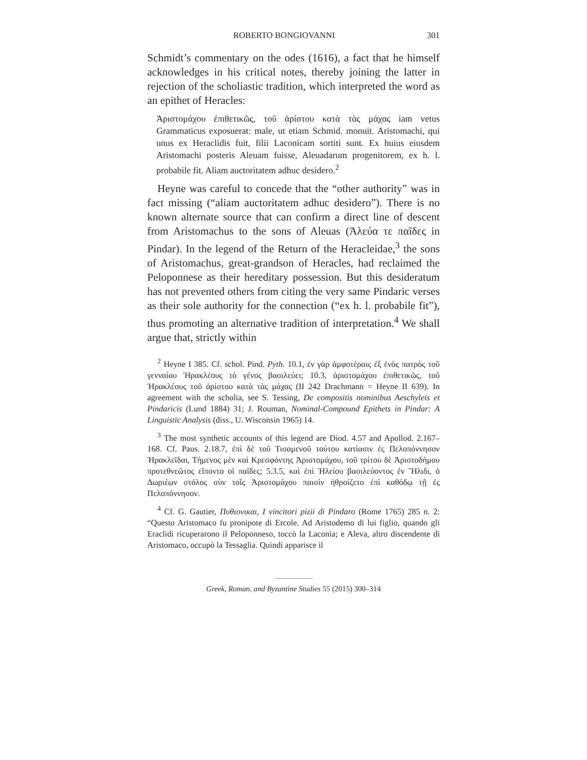ROBERTO BONGIOVANNI 301
Schmidt’s commentary on the odes (1616), a fact that he himself acknowledges in his critical notes, thereby joining the latter in rejection of the scholiastic tradition, which interpreted the word as an epithet of Heracles:
Ἀριστομάχου ἐπιθετικῶς, τοῦ ἀρίστου κατὰ τὰς μάχας iam vetus Grammaticus exposuerat: male, ut etiam Schmid. monuit. Aristomachi, qui unus ex Heraclidis fuit, filii Laconicam sortiti sunt. Ex huius eiusdem Aristomachi posteris Aleuam fuisse, Aleuadarum progenitorem, ex h. l. probabile fit. Aliam auctoritatem adhuc desidero.<sup>2</sup>
Heyne was careful to concede that the “other authority” was in fact missing (“aliam auctoritatem adhuc desidero”). There is no known alternate source that can confirm a direct line of descent from Aristomachus to the sons of Aleuas (Ἀλεύα τε παῖδες in Pindar). In the legend of the Return of the Heracleidae,<sup>3</sup> the sons of Aristomachus, great-grandson of Heracles, had reclaimed the Peloponnese as their hereditary possession. But this desideratum has not prevented others from citing the very same Pindaric verses as their sole authority for the connection (“ex h. l. probabile fit”), thus promoting an alternative tradition of interpretation.<sup>4</sup> We shall argue that, strictly within
<sup>2</sup> Heyne I 385. Cf. schol. Pind. Pyth. 10.1, ἐν γὰρ ἀμφοτέραις ἐξ ἑνὸς πατρὸς τοῦ γενναίου Ἡρακλέους τὸ γένος βασιλεύει; 10.3, ἀριστομάχου ἐπιθετικῶς, τοῦ Ἡρακλέους τοῦ ἀρίστου κατὰ τὰς μάχας (II 242 Drachmann = Heyne II 639). In agreement with the scholia, see S. Tessing, De compositis nominibus Aeschyleis et Pindaricis (Lund 1884) 31; J. Rouman, Nominal-Compound Epithets in Pindar: A Linguistic Analysis (diss., U. Wisconsin 1965) 14.
<sup>3</sup> The most synthetic accounts of this legend are Diod. 4.57 and Apollod. 2.167–168. Cf. Paus. 2.18.7, ἐπὶ δὲ τοῦ Τισαμενοῦ τούτου κατίασιν ἐς Πελοπόννησον Ἡρακλεῖδαι, Τήμενος μὲν καὶ Κρεσφόντης Ἀριστομάχου, τοῦ τρίτου δὲ Ἀριστοδήμου προτεθνεῶτος εἵποντο οἱ παῖδες; 5.3.5, καὶ ἐπὶ Ἠλείου βασιλεύοντος ἐν Ἤλιδι, ὁ Δωριέων στόλος σὺν τοῖς Ἀριστομάχου παισὶν ἠθροίζετο ἐπὶ καθόδῳ τῇ ἐς Πελοπόννησον.
<sup>4</sup> Cf. G. Gautier, Πυθιονικαι, I vincitori pizii di Pindaro (Rome 1765) 285 n. 2: “Questo Aristomaco fu pronipote di Ercole. Ad Aristodemo di lui figlio, quando gli Eraclidi ricuperarono il Peloponneso, toccò la Laconia; e Aleva, altro discendente di Aristomaco, occupò la Tessaglia. Quindi apparisce il
Greek, Roman, and Byzantine Studies 55 (2015) 300–314